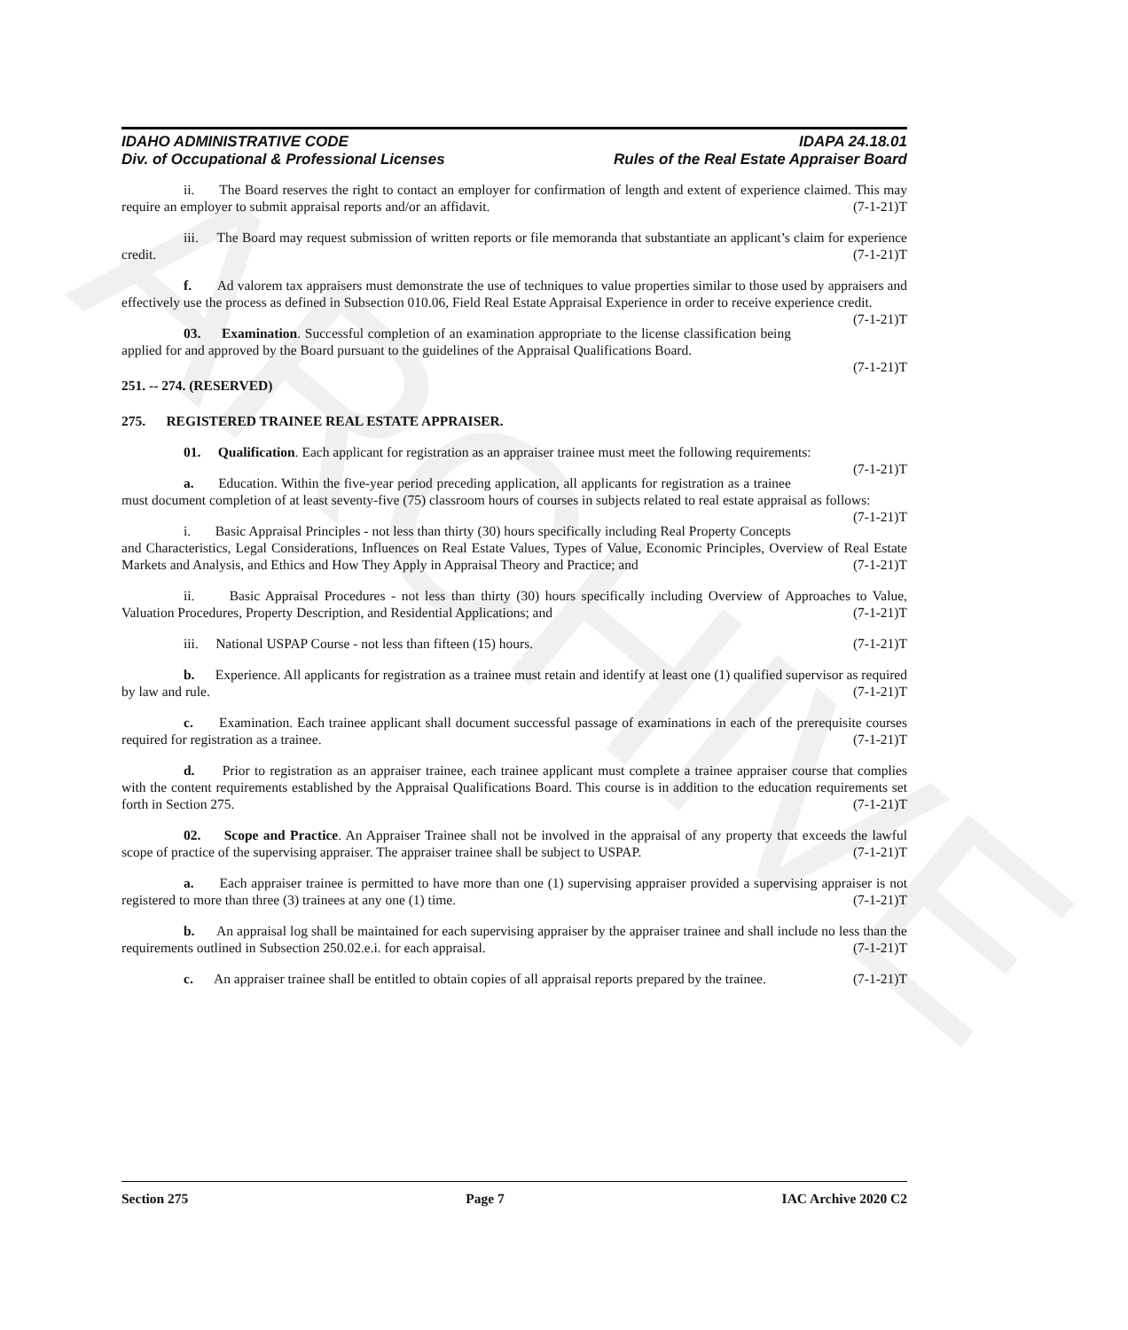ARCHIVE
IDAHO ADMINISTRATIVE CODE
Div. of Occupational & Professional Licenses
IDAPA 24.18.01
Rules of the Real Estate Appraiser Board
ii. The Board reserves the right to contact an employer for confirmation of length and extent of experience claimed. This may require an employer to submit appraisal reports and/or an affidavit. (7-1-21)T
iii. The Board may request submission of written reports or file memoranda that substantiate an applicant’s claim for experience credit. (7-1-21)T
f. Ad valorem tax appraisers must demonstrate the use of techniques to value properties similar to those used by appraisers and effectively use the process as defined in Subsection 010.06, Field Real Estate Appraisal Experience in order to receive experience credit. (7-1-21)T
03. Examination. Successful completion of an examination appropriate to the license classification being applied for and approved by the Board pursuant to the guidelines of the Appraisal Qualifications Board.
(7-1-21)T
251. -- 274. (RESERVED)
275. REGISTERED TRAINEE REAL ESTATE APPRAISER.
01. Qualification. Each applicant for registration as an appraiser trainee must meet the following requirements: (7-1-21)T
a. Education. Within the five-year period preceding application, all applicants for registration as a trainee must document completion of at least seventy-five (75) classroom hours of courses in subjects related to real estate appraisal as follows: (7-1-21)T
i. Basic Appraisal Principles - not less than thirty (30) hours specifically including Real Property Concepts and Characteristics, Legal Considerations, Influences on Real Estate Values, Types of Value, Economic Principles, Overview of Real Estate Markets and Analysis, and Ethics and How They Apply in Appraisal Theory and Practice; and (7-1-21)T
ii. Basic Appraisal Procedures - not less than thirty (30) hours specifically including Overview of Approaches to Value, Valuation Procedures, Property Description, and Residential Applications; and (7-1-21)T
iii. National USPAP Course - not less than fifteen (15) hours. (7-1-21)T
b. Experience. All applicants for registration as a trainee must retain and identify at least one (1) qualified supervisor as required by law and rule. (7-1-21)T
c. Examination. Each trainee applicant shall document successful passage of examinations in each of the prerequisite courses required for registration as a trainee. (7-1-21)T
d. Prior to registration as an appraiser trainee, each trainee applicant must complete a trainee appraiser course that complies with the content requirements established by the Appraisal Qualifications Board. This course is in addition to the education requirements set forth in Section 275. (7-1-21)T
02. Scope and Practice. An Appraiser Trainee shall not be involved in the appraisal of any property that exceeds the lawful scope of practice of the supervising appraiser. The appraiser trainee shall be subject to USPAP. (7-1-21)T
a. Each appraiser trainee is permitted to have more than one (1) supervising appraiser provided a supervising appraiser is not registered to more than three (3) trainees at any one (1) time. (7-1-21)T
b. An appraisal log shall be maintained for each supervising appraiser by the appraiser trainee and shall include no less than the requirements outlined in Subsection 250.02.e.i. for each appraisal. (7-1-21)T
c. An appraiser trainee shall be entitled to obtain copies of all appraisal reports prepared by the trainee. (7-1-21)T
Section 275 Page 7 IAC Archive 2020 C2